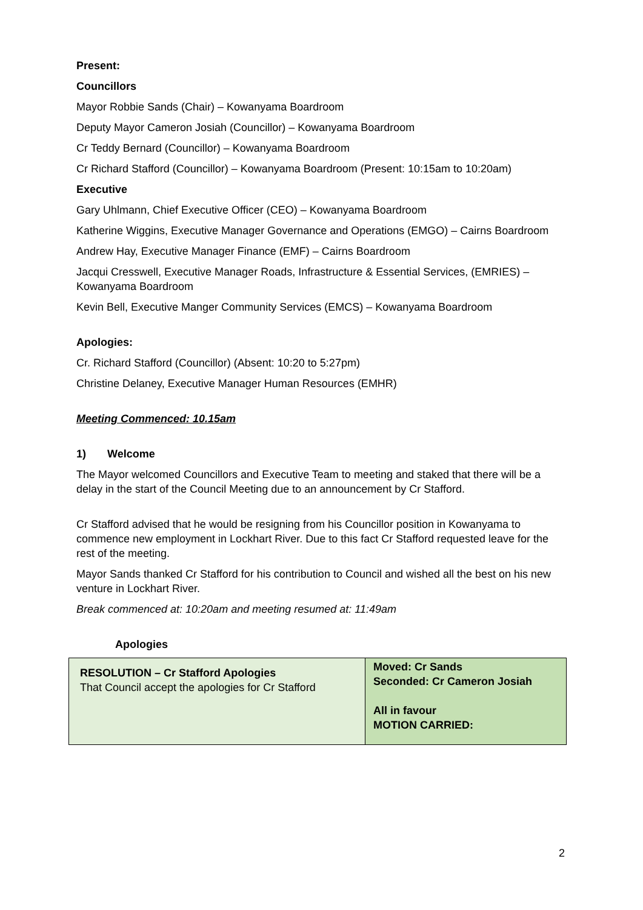Present:
Councillors
Mayor Robbie Sands (Chair) – Kowanyama Boardroom
Deputy Mayor Cameron Josiah (Councillor) – Kowanyama Boardroom
Cr Teddy Bernard (Councillor) – Kowanyama Boardroom
Cr Richard Stafford (Councillor) – Kowanyama Boardroom (Present: 10:15am to 10:20am)
Executive
Gary Uhlmann, Chief Executive Officer (CEO) – Kowanyama Boardroom
Katherine Wiggins, Executive Manager Governance and Operations (EMGO) – Cairns Boardroom
Andrew Hay, Executive Manager Finance (EMF) – Cairns Boardroom
Jacqui Cresswell, Executive Manager Roads, Infrastructure & Essential Services, (EMRIES) – Kowanyama Boardroom
Kevin Bell, Executive Manger Community Services (EMCS) – Kowanyama Boardroom
Apologies:
Cr. Richard Stafford (Councillor) (Absent: 10:20 to 5:27pm)
Christine Delaney, Executive Manager Human Resources (EMHR)
Meeting Commenced: 10.15am
1) Welcome
The Mayor welcomed Councillors and Executive Team to meeting and staked that there will be a delay in the start of the Council Meeting due to an announcement by Cr Stafford.
Cr Stafford advised that he would be resigning from his Councillor position in Kowanyama to commence new employment in Lockhart River. Due to this fact Cr Stafford requested leave for the rest of the meeting.
Mayor Sands thanked Cr Stafford for his contribution to Council and wished all the best on his new venture in Lockhart River.
Break commenced at: 10:20am and meeting resumed at: 11:49am
Apologies
| RESOLUTION – Cr Stafford Apologies That Council accept the apologies for Cr Stafford | Moved: Cr Sands Seconded: Cr Cameron Josiah All in favour MOTION CARRIED: |
2